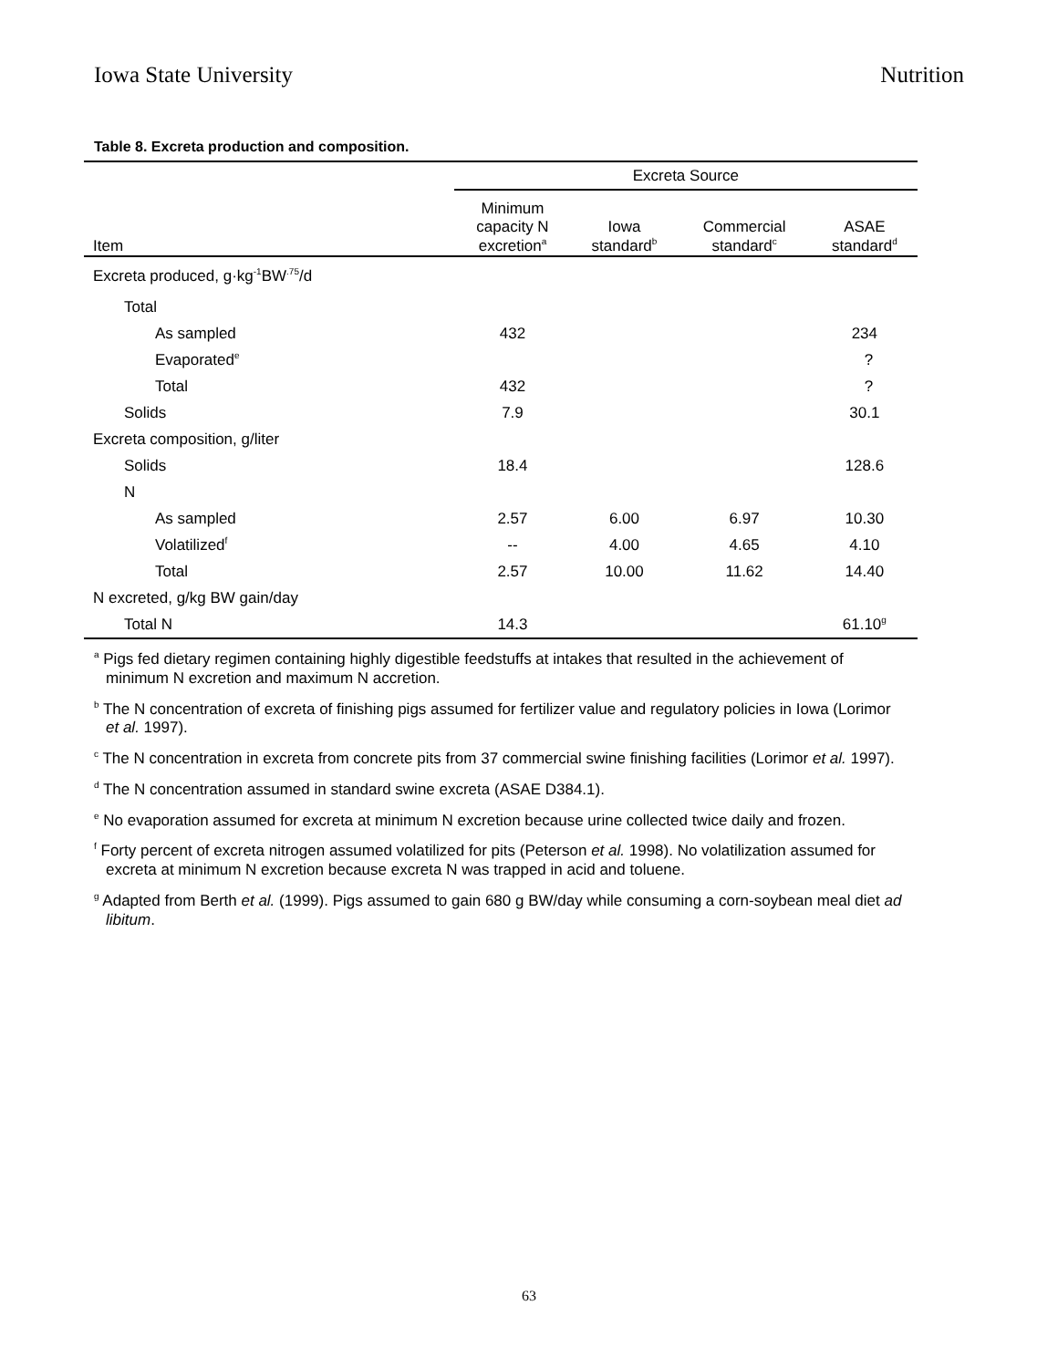Iowa State University Nutrition
Table 8. Excreta production and composition.
| | Excreta Source | | | |
| --- | --- | --- | --- | --- |
| Item | Minimum capacity N excretion<sup>a</sup> | Iowa standard<sup>b</sup> | Commercial standard<sup>c</sup> | ASAE standard<sup>d</sup> |
| Excreta produced, g·kg<sup>-1</sup>BW<sup>.75</sup>/d | | | | |
| Total | | | | |
| As sampled | 432 | | | 234 |
| Evaporated<sup>e</sup> | | | | ? |
| Total | 432 | | | ? |
| Solids | 7.9 | | | 30.1 |
| Excreta composition, g/liter | | | | |
| Solids | 18.4 | | | 128.6 |
| N | | | | |
| As sampled | 2.57 | 6.00 | 6.97 | 10.30 |
| Volatilized<sup>f</sup> | -- | 4.00 | 4.65 | 4.10 |
| Total | 2.57 | 10.00 | 11.62 | 14.40 |
| N excreted, g/kg BW gain/day | | | | |
| Total N | 14.3 | | | 61.10<sup>g</sup> |
<sup>a</sup> Pigs fed dietary regimen containing highly digestible feedstuffs at intakes that resulted in the achievement of minimum N excretion and maximum N accretion.
<sup>b</sup> The N concentration of excreta of finishing pigs assumed for fertilizer value and regulatory policies in Iowa (Lorimor et al. 1997).
<sup>c</sup> The N concentration in excreta from concrete pits from 37 commercial swine finishing facilities (Lorimor et al. 1997).
<sup>d</sup> The N concentration assumed in standard swine excreta (ASAE D384.1).
<sup>e</sup> No evaporation assumed for excreta at minimum N excretion because urine collected twice daily and frozen.
<sup>f</sup> Forty percent of excreta nitrogen assumed volatilized for pits (Peterson et al. 1998). No volatilization assumed for excreta at minimum N excretion because excreta N was trapped in acid and toluene.
<sup>g</sup> Adapted from Berth et al. (1999). Pigs assumed to gain 680 g BW/day while consuming a corn-soybean meal diet ad libitum.
63